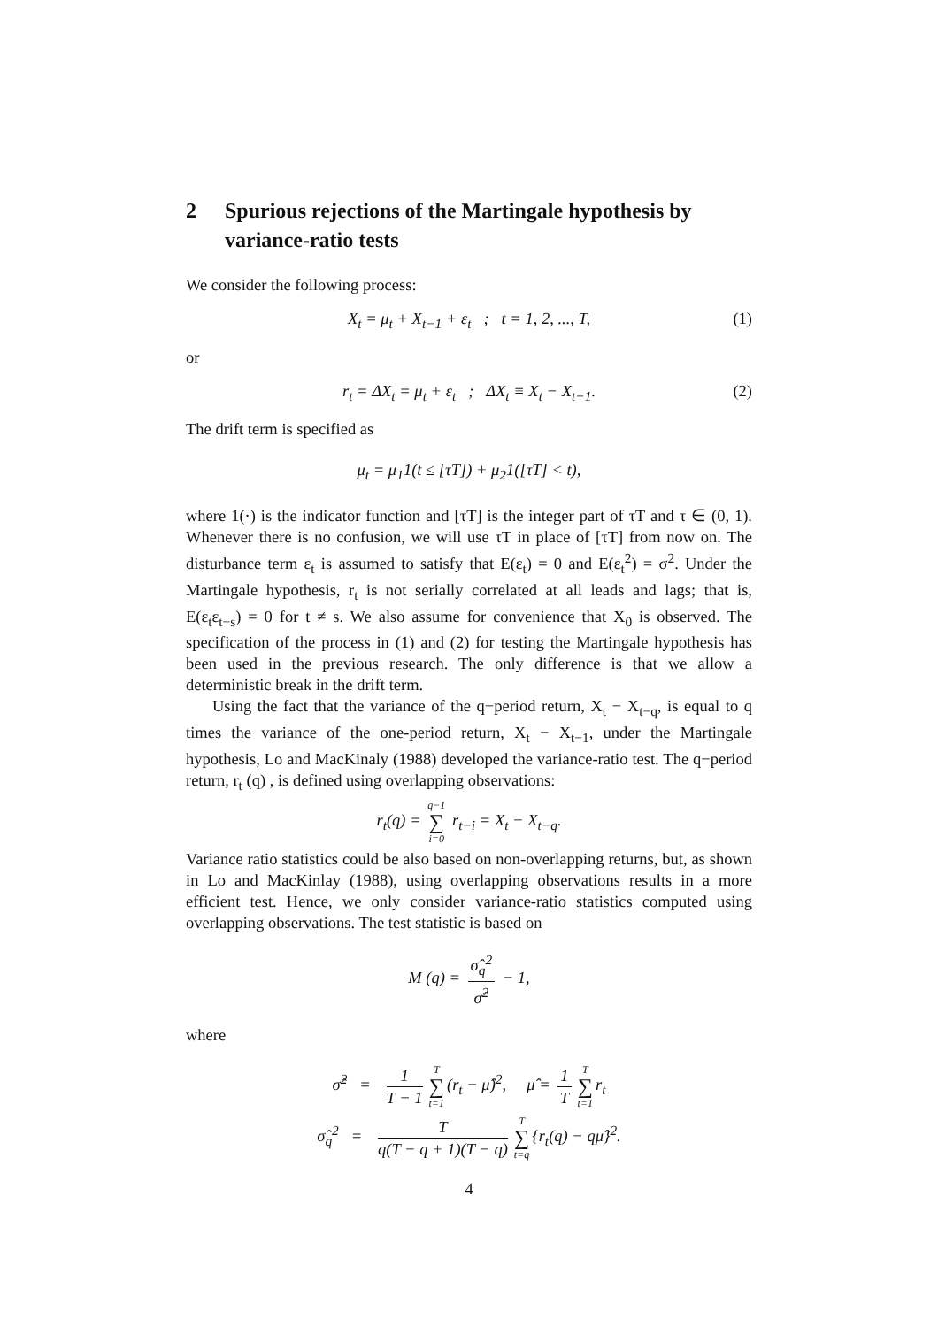2 Spurious rejections of the Martingale hypothesis by variance-ratio tests
We consider the following process:
X<sub>t</sub> = μ<sub>t</sub> + X<sub>t−1</sub> + ε<sub>t</sub> ; t = 1, 2, ..., T, (1)
or
r<sub>t</sub> = ΔX<sub>t</sub> = μ<sub>t</sub> + ε<sub>t</sub> ; ΔX<sub>t</sub> ≡ X<sub>t</sub> − X<sub>t−1</sub>. (2)
The drift term is specified as
μ<sub>t</sub> = μ<sub>1</sub>1(t ≤ [τT]) + μ<sub>2</sub>1([τT] < t),
where 1(·) is the indicator function and [τT] is the integer part of τT and τ ∈ (0, 1). Whenever there is no confusion, we will use τT in place of [τT] from now on. The disturbance term ε<sub>t</sub> is assumed to satisfy that E(ε<sub>t</sub>) = 0 and E(ε<sub>t</sub><sup>2</sup>) = σ<sup>2</sup>. Under the Martingale hypothesis, r<sub>t</sub> is not serially correlated at all leads and lags; that is, E(ε<sub>t</sub>ε<sub>t−s</sub>) = 0 for t ≠ s. We also assume for convenience that X<sub>0</sub> is observed. The specification of the process in (1) and (2) for testing the Martingale hypothesis has been used in the previous research. The only difference is that we allow a deterministic break in the drift term.
Using the fact that the variance of the q−period return, X<sub>t</sub> − X<sub>t−q</sub>, is equal to q times the variance of the one-period return, X<sub>t</sub> − X<sub>t−1</sub>, under the Martingale hypothesis, Lo and MacKinaly (1988) developed the variance-ratio test. The q−period return, r<sub>t</sub> (q) , is defined using overlapping observations:
r<sub>t</sub>(q) = q−1 ∑ i=0 r<sub>t−i</sub> = X<sub>t</sub> − X<sub>t−q</sub>.
Variance ratio statistics could be also based on non-overlapping returns, but, as shown in Lo and MacKinlay (1988), using overlapping observations results in a more efficient test. Hence, we only consider variance-ratio statistics computed using overlapping observations. The test statistic is based on
M (q) = σ̂<sub>q</sub><sup>2</sup> σ̂<sup>2</sup> − 1,
where
σ̂<sup>2</sup> = 1 T − 1 T ∑ t=1 (r<sub>t</sub> − μ̂)<sup>2</sup>, μ̂ = 1 T T ∑ t=1 r<sub>t</sub>
σ̂<sub>q</sub><sup>2</sup> = T q(T − q + 1)(T − q) T ∑ t=q {r<sub>t</sub>(q) − qμ̂}<sup>2</sup>.
4